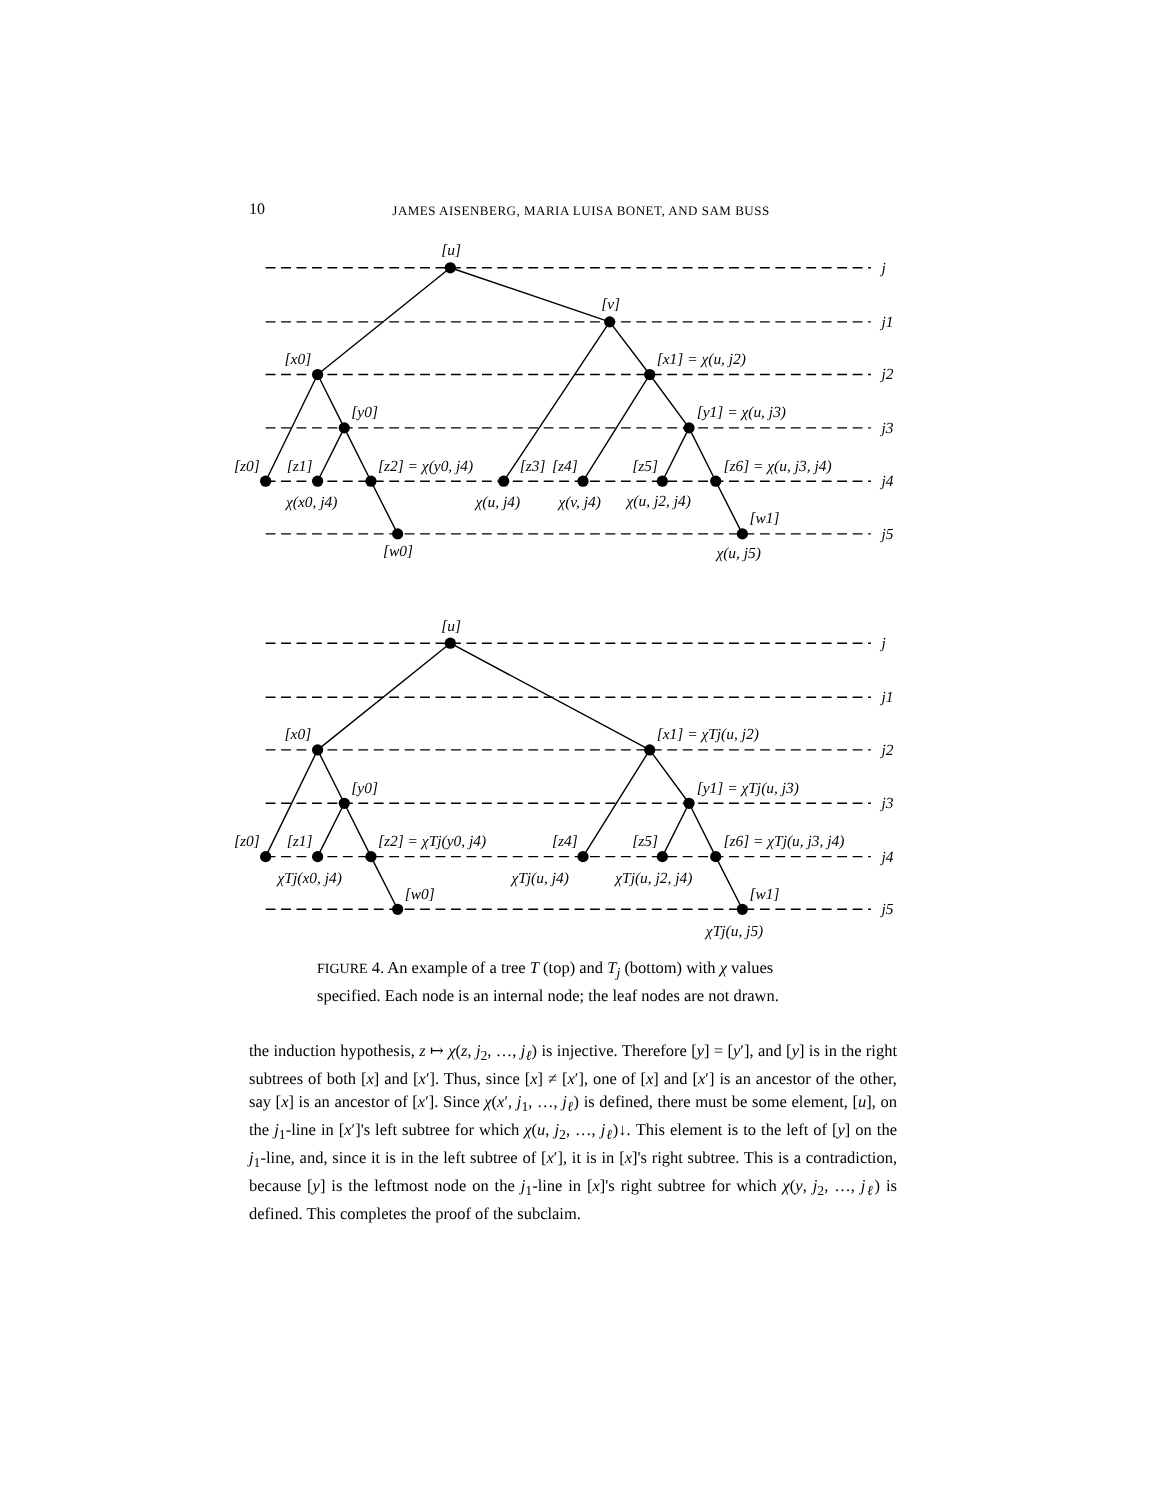10 JAMES AISENBERG, MARIA LUISA BONET, AND SAM BUSS
[u]
j
[v]
j1
[x0]
[x1] = χ(u, j2)
j2
[y0]
[y1] = χ(u, j3)
j3
[z0]
[z1]
[z2] = χ(y0, j4)
[z3]
[z4]
[z5]
[z6] = χ(u, j3, j4)
j4
χ(x0, j4)
χ(u, j4)
χ(v, j4)
χ(u, j2, j4)
[w1]
j5
[w0]
χ(u, j5)
[u]
j
j1
[x0]
[x1] = χTj(u, j2)
j2
[y0]
[y1] = χTj(u, j3)
j3
[z0]
[z1]
[z2] = χTj(y0, j4)
[z4]
[z5]
[z6] = χTj(u, j3, j4)
j4
χTj(x0, j4)
χTj(u, j4)
χTj(u, j2, j4)
[w0]
[w1]
j5
χTj(u, j5)
FIGURE 4. An example of a tree T (top) and T<sub>j</sub> (bottom) with χ values specified. Each node is an internal node; the leaf nodes are not drawn.
the induction hypothesis, z ↦ χ(z, j<sub>2</sub>, …, j<sub>ℓ</sub>) is injective. Therefore [y] = [y′], and [y] is in the right subtrees of both [x] and [x′]. Thus, since [x] ≠ [x′], one of [x] and [x′] is an ancestor of the other, say [x] is an ancestor of [x′]. Since χ(x′, j<sub>1</sub>, …, j<sub>ℓ</sub>) is defined, there must be some element, [u], on the j<sub>1</sub>-line in [x′]'s left subtree for which χ(u, j<sub>2</sub>, …, j<sub>ℓ</sub>)↓. This element is to the left of [y] on the j<sub>1</sub>-line, and, since it is in the left subtree of [x′], it is in [x]'s right subtree. This is a contradiction, because [y] is the leftmost node on the j<sub>1</sub>-line in [x]'s right subtree for which χ(y, j<sub>2</sub>, …, j<sub>ℓ</sub>) is defined. This completes the proof of the subclaim.